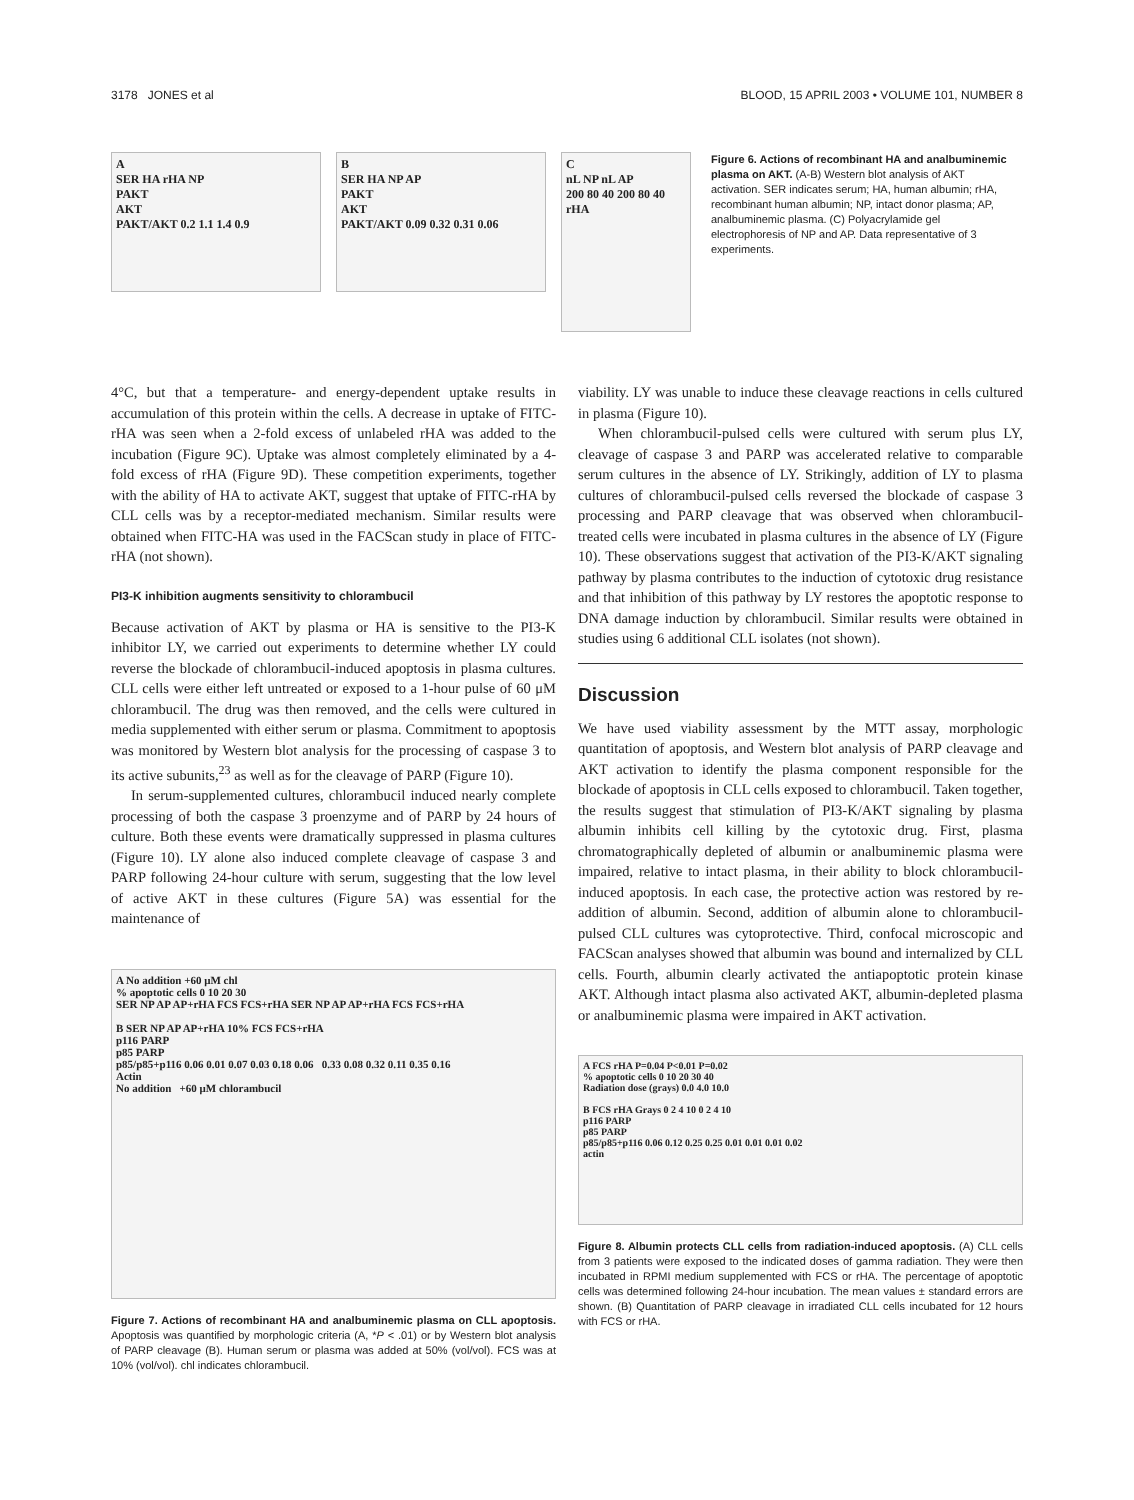3178 JONES et al BLOOD, 15 APRIL 2003 • VOLUME 101, NUMBER 8
A
SER HA rHA NP
PAKT
AKT
PAKT/AKT 0.2 1.1 1.4 0.9
B
SER HA NP AP
PAKT
AKT
PAKT/AKT 0.09 0.32 0.31 0.06
C
nL NP nL AP
200 80 40 200 80 40 rHA
Figure 6. Actions of recombinant HA and analbuminemic plasma on AKT. (A-B) Western blot analysis of AKT activation. SER indicates serum; HA, human albumin; rHA, recombinant human albumin; NP, intact donor plasma; AP, analbuminemic plasma. (C) Polyacrylamide gel electrophoresis of NP and AP. Data representative of 3 experiments.
4°C, but that a temperature- and energy-dependent uptake results in accumulation of this protein within the cells. A decrease in uptake of FITC-rHA was seen when a 2-fold excess of unlabeled rHA was added to the incubation (Figure 9C). Uptake was almost completely eliminated by a 4-fold excess of rHA (Figure 9D). These competition experiments, together with the ability of HA to activate AKT, suggest that uptake of FITC-rHA by CLL cells was by a receptor-mediated mechanism. Similar results were obtained when FITC-HA was used in the FACScan study in place of FITC-rHA (not shown).
PI3-K inhibition augments sensitivity to chlorambucil
Because activation of AKT by plasma or HA is sensitive to the PI3-K inhibitor LY, we carried out experiments to determine whether LY could reverse the blockade of chlorambucil-induced apoptosis in plasma cultures. CLL cells were either left untreated or exposed to a 1-hour pulse of 60 μM chlorambucil. The drug was then removed, and the cells were cultured in media supplemented with either serum or plasma. Commitment to apoptosis was monitored by Western blot analysis for the processing of caspase 3 to its active subunits,<sup>23</sup> as well as for the cleavage of PARP (Figure 10).
In serum-supplemented cultures, chlorambucil induced nearly complete processing of both the caspase 3 proenzyme and of PARP by 24 hours of culture. Both these events were dramatically suppressed in plasma cultures (Figure 10). LY alone also induced complete cleavage of caspase 3 and PARP following 24-hour culture with serum, suggesting that the low level of active AKT in these cultures (Figure 5A) was essential for the maintenance of
A No addition +60 μM chl
% apoptotic cells 0 10 20 30
SER NP AP AP+rHA FCS FCS+rHA SER NP AP AP+rHA FCS FCS+rHA
B SER NP AP AP+rHA 10% FCS FCS+rHA
p116 PARP
p85 PARP
p85/p85+p116 0.06 0.01 0.07 0.03 0.18 0.06 0.33 0.08 0.32 0.11 0.35 0.16
Actin
No addition +60 μM chlorambucil
Figure 7. Actions of recombinant HA and analbuminemic plasma on CLL apoptosis. Apoptosis was quantified by morphologic criteria (A, *P < .01) or by Western blot analysis of PARP cleavage (B). Human serum or plasma was added at 50% (vol/vol). FCS was at 10% (vol/vol). chl indicates chlorambucil.
viability. LY was unable to induce these cleavage reactions in cells cultured in plasma (Figure 10).
When chlorambucil-pulsed cells were cultured with serum plus LY, cleavage of caspase 3 and PARP was accelerated relative to comparable serum cultures in the absence of LY. Strikingly, addition of LY to plasma cultures of chlorambucil-pulsed cells reversed the blockade of caspase 3 processing and PARP cleavage that was observed when chlorambucil-treated cells were incubated in plasma cultures in the absence of LY (Figure 10). These observations suggest that activation of the PI3-K/AKT signaling pathway by plasma contributes to the induction of cytotoxic drug resistance and that inhibition of this pathway by LY restores the apoptotic response to DNA damage induction by chlorambucil. Similar results were obtained in studies using 6 additional CLL isolates (not shown).
Discussion
We have used viability assessment by the MTT assay, morphologic quantitation of apoptosis, and Western blot analysis of PARP cleavage and AKT activation to identify the plasma component responsible for the blockade of apoptosis in CLL cells exposed to chlorambucil. Taken together, the results suggest that stimulation of PI3-K/AKT signaling by plasma albumin inhibits cell killing by the cytotoxic drug. First, plasma chromatographically depleted of albumin or analbuminemic plasma were impaired, relative to intact plasma, in their ability to block chlorambucil-induced apoptosis. In each case, the protective action was restored by re-addition of albumin. Second, addition of albumin alone to chlorambucil-pulsed CLL cultures was cytoprotective. Third, confocal microscopic and FACScan analyses showed that albumin was bound and internalized by CLL cells. Fourth, albumin clearly activated the antiapoptotic protein kinase AKT. Although intact plasma also activated AKT, albumin-depleted plasma or analbuminemic plasma were impaired in AKT activation.
A FCS rHA P=0.04 P<0.01 P=0.02
% apoptotic cells 0 10 20 30 40
Radiation dose (grays) 0.0 4.0 10.0
B FCS rHA Grays 0 2 4 10 0 2 4 10
p116 PARP
p85 PARP
p85/p85+p116 0.06 0.12 0.25 0.25 0.01 0.01 0.01 0.02
actin
Figure 8. Albumin protects CLL cells from radiation-induced apoptosis. (A) CLL cells from 3 patients were exposed to the indicated doses of gamma radiation. They were then incubated in RPMI medium supplemented with FCS or rHA. The percentage of apoptotic cells was determined following 24-hour incubation. The mean values ± standard errors are shown. (B) Quantitation of PARP cleavage in irradiated CLL cells incubated for 12 hours with FCS or rHA.